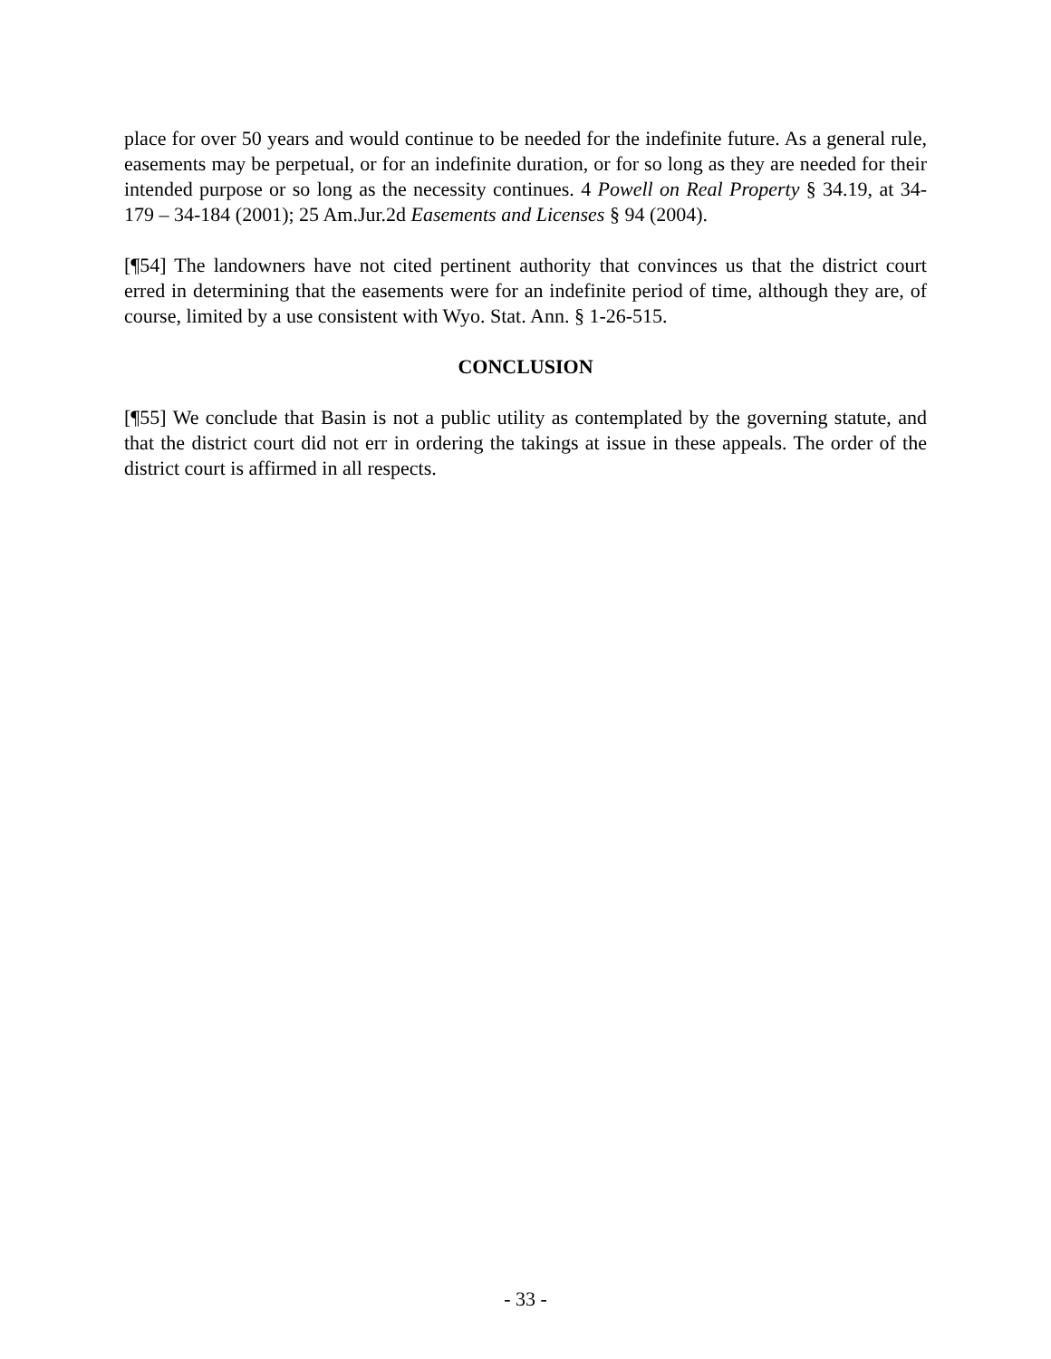place for over 50 years and would continue to be needed for the indefinite future. As a general rule, easements may be perpetual, or for an indefinite duration, or for so long as they are needed for their intended purpose or so long as the necessity continues. 4 Powell on Real Property § 34.19, at 34-179 – 34-184 (2001); 25 Am.Jur.2d Easements and Licenses § 94 (2004).
[¶54] The landowners have not cited pertinent authority that convinces us that the district court erred in determining that the easements were for an indefinite period of time, although they are, of course, limited by a use consistent with Wyo. Stat. Ann. § 1-26-515.
CONCLUSION
[¶55] We conclude that Basin is not a public utility as contemplated by the governing statute, and that the district court did not err in ordering the takings at issue in these appeals. The order of the district court is affirmed in all respects.
- 33 -